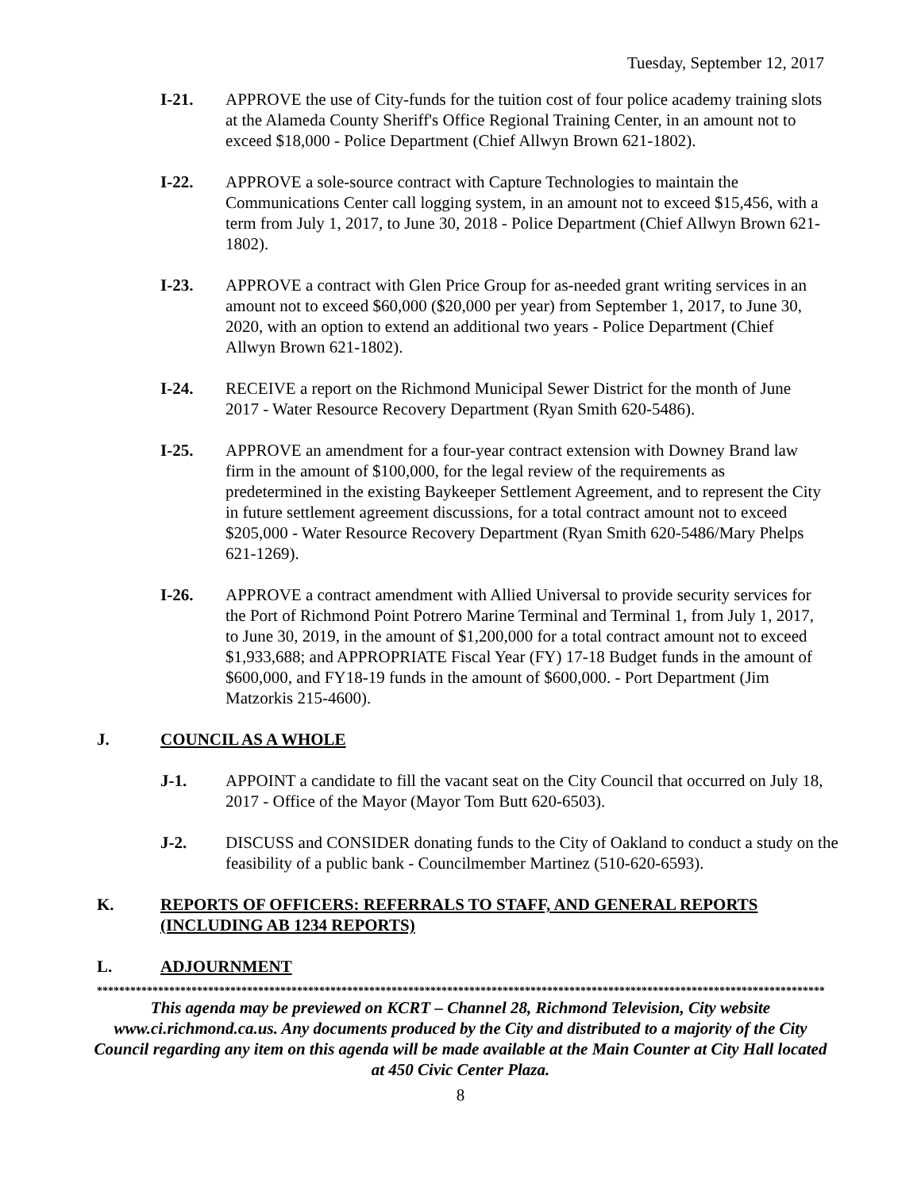Tuesday, September 12, 2017
I-21. APPROVE the use of City-funds for the tuition cost of four police academy training slots at the Alameda County Sheriff's Office Regional Training Center, in an amount not to exceed $18,000 - Police Department (Chief Allwyn Brown 621-1802).
I-22. APPROVE a sole-source contract with Capture Technologies to maintain the Communications Center call logging system, in an amount not to exceed $15,456, with a term from July 1, 2017, to June 30, 2018 - Police Department (Chief Allwyn Brown 621-1802).
I-23. APPROVE a contract with Glen Price Group for as-needed grant writing services in an amount not to exceed $60,000 ($20,000 per year) from September 1, 2017, to June 30, 2020, with an option to extend an additional two years - Police Department (Chief Allwyn Brown 621-1802).
I-24. RECEIVE a report on the Richmond Municipal Sewer District for the month of June 2017 - Water Resource Recovery Department (Ryan Smith 620-5486).
I-25. APPROVE an amendment for a four-year contract extension with Downey Brand law firm in the amount of $100,000, for the legal review of the requirements as predetermined in the existing Baykeeper Settlement Agreement, and to represent the City in future settlement agreement discussions, for a total contract amount not to exceed $205,000 - Water Resource Recovery Department (Ryan Smith 620-5486/Mary Phelps 621-1269).
I-26. APPROVE a contract amendment with Allied Universal to provide security services for the Port of Richmond Point Potrero Marine Terminal and Terminal 1, from July 1, 2017, to June 30, 2019, in the amount of $1,200,000 for a total contract amount not to exceed $1,933,688; and APPROPRIATE Fiscal Year (FY) 17-18 Budget funds in the amount of $600,000, and FY18-19 funds in the amount of $600,000. - Port Department (Jim Matzorkis 215-4600).
J. COUNCIL AS A WHOLE
J-1. APPOINT a candidate to fill the vacant seat on the City Council that occurred on July 18, 2017 - Office of the Mayor (Mayor Tom Butt 620-6503).
J-2. DISCUSS and CONSIDER donating funds to the City of Oakland to conduct a study on the feasibility of a public bank - Councilmember Martinez (510-620-6593).
K. REPORTS OF OFFICERS: REFERRALS TO STAFF, AND GENERAL REPORTS (INCLUDING AB 1234 REPORTS)
L. ADJOURNMENT
****************************************************************************************************************************************
This agenda may be previewed on KCRT – Channel 28, Richmond Television, City website www.ci.richmond.ca.us. Any documents produced by the City and distributed to a majority of the City Council regarding any item on this agenda will be made available at the Main Counter at City Hall located at 450 Civic Center Plaza.
8